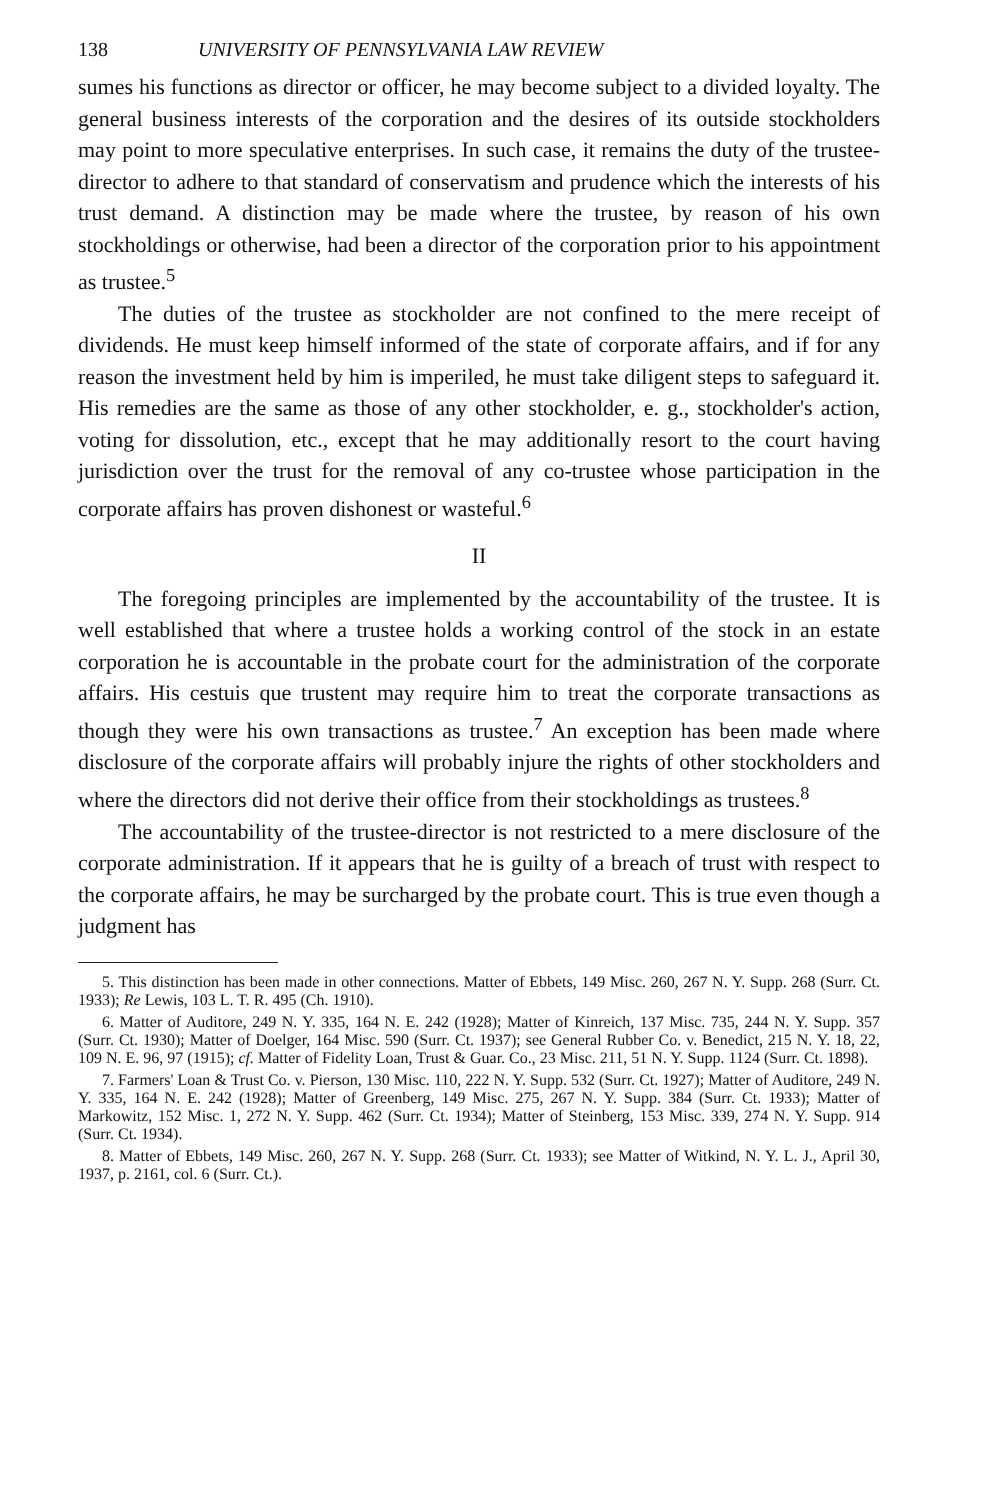138 UNIVERSITY OF PENNSYLVANIA LAW REVIEW
sumes his functions as director or officer, he may become subject to a divided loyalty. The general business interests of the corporation and the desires of its outside stockholders may point to more speculative enterprises. In such case, it remains the duty of the trustee-director to adhere to that standard of conservatism and prudence which the interests of his trust demand. A distinction may be made where the trustee, by reason of his own stockholdings or otherwise, had been a director of the corporation prior to his appointment as trustee.<sup>5</sup>
The duties of the trustee as stockholder are not confined to the mere receipt of dividends. He must keep himself informed of the state of corporate affairs, and if for any reason the investment held by him is imperiled, he must take diligent steps to safeguard it. His remedies are the same as those of any other stockholder, e. g., stockholder's action, voting for dissolution, etc., except that he may additionally resort to the court having jurisdiction over the trust for the removal of any co-trustee whose participation in the corporate affairs has proven dishonest or wasteful.<sup>6</sup>
II
The foregoing principles are implemented by the accountability of the trustee. It is well established that where a trustee holds a working control of the stock in an estate corporation he is accountable in the probate court for the administration of the corporate affairs. His cestuis que trustent may require him to treat the corporate transactions as though they were his own transactions as trustee.<sup>7</sup> An exception has been made where disclosure of the corporate affairs will probably injure the rights of other stockholders and where the directors did not derive their office from their stockholdings as trustees.<sup>8</sup>
The accountability of the trustee-director is not restricted to a mere disclosure of the corporate administration. If it appears that he is guilty of a breach of trust with respect to the corporate affairs, he may be surcharged by the probate court. This is true even though a judgment has
5. This distinction has been made in other connections. Matter of Ebbets, 149 Misc. 260, 267 N. Y. Supp. 268 (Surr. Ct. 1933); Re Lewis, 103 L. T. R. 495 (Ch. 1910).
6. Matter of Auditore, 249 N. Y. 335, 164 N. E. 242 (1928); Matter of Kinreich, 137 Misc. 735, 244 N. Y. Supp. 357 (Surr. Ct. 1930); Matter of Doelger, 164 Misc. 590 (Surr. Ct. 1937); see General Rubber Co. v. Benedict, 215 N. Y. 18, 22, 109 N. E. 96, 97 (1915); cf. Matter of Fidelity Loan, Trust & Guar. Co., 23 Misc. 211, 51 N. Y. Supp. 1124 (Surr. Ct. 1898).
7. Farmers' Loan & Trust Co. v. Pierson, 130 Misc. 110, 222 N. Y. Supp. 532 (Surr. Ct. 1927); Matter of Auditore, 249 N. Y. 335, 164 N. E. 242 (1928); Matter of Greenberg, 149 Misc. 275, 267 N. Y. Supp. 384 (Surr. Ct. 1933); Matter of Markowitz, 152 Misc. 1, 272 N. Y. Supp. 462 (Surr. Ct. 1934); Matter of Steinberg, 153 Misc. 339, 274 N. Y. Supp. 914 (Surr. Ct. 1934).
8. Matter of Ebbets, 149 Misc. 260, 267 N. Y. Supp. 268 (Surr. Ct. 1933); see Matter of Witkind, N. Y. L. J., April 30, 1937, p. 2161, col. 6 (Surr. Ct.).